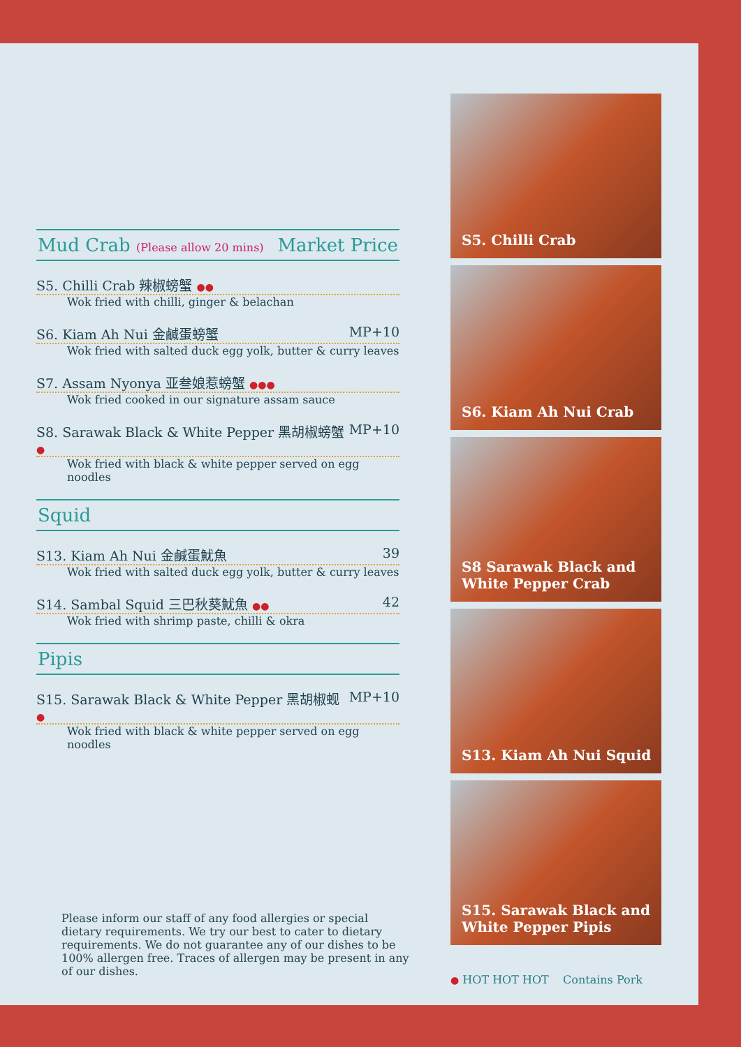Mud Crab (Please allow 20 mins) Market Price
S5. Chilli Crab 辣椒螃蟹 ●●
Wok fried with chilli, ginger & belachan
S6. Kiam Ah Nui 金鹹蛋螃蟹 MP+10
Wok fried with salted duck egg yolk, butter & curry leaves
S7. Assam Nyonya 亚叁娘惹螃蟹 ●●●
Wok fried cooked in our signature assam sauce
S8. Sarawak Black & White Pepper 黑胡椒螃蟹 ● MP+10
Wok fried with black & white pepper served on egg noodles
Squid
S13. Kiam Ah Nui 金鹹蛋魷魚 39
Wok fried with salted duck egg yolk, butter & curry leaves
S14. Sambal Squid 三巴秋葵魷魚 ●● 42
Wok fried with shrimp paste, chilli & okra
Pipis
S15. Sarawak Black & White Pepper 黑胡椒蚬 ● MP+10
Wok fried with black & white pepper served on egg noodles
Please inform our staff of any food allergies or special dietary requirements. We try our best to cater to dietary requirements. We do not guarantee any of our dishes to be 100% allergen free. Traces of allergen may be present in any of our dishes.
S5. Chilli Crab
S6. Kiam Ah Nui Crab
S8 Sarawak Black and White Pepper Crab
S13. Kiam Ah Nui Squid
S15. Sarawak Black and White Pepper Pipis
● HOT HOT HOT Contains Pork